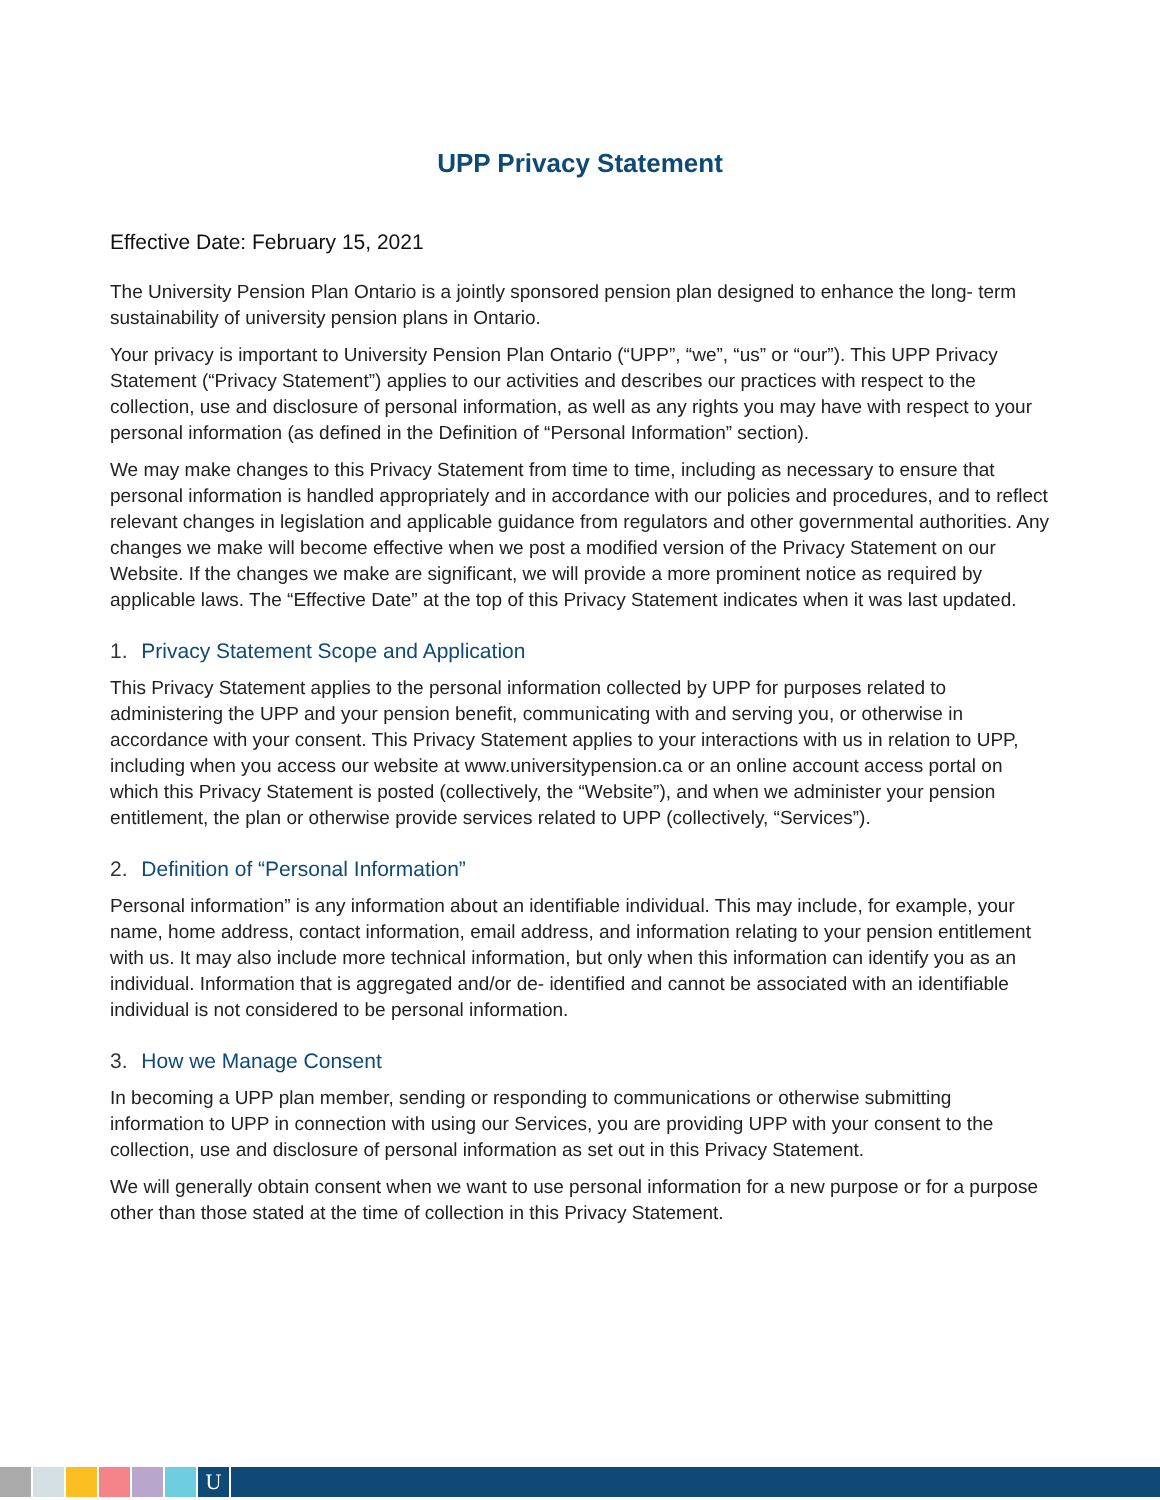UPP Privacy Statement
Effective Date: February 15, 2021
The University Pension Plan Ontario is a jointly sponsored pension plan designed to enhance the long- term sustainability of university pension plans in Ontario.
Your privacy is important to University Pension Plan Ontario (“UPP”, “we”, “us” or “our”). This UPP Privacy Statement (“Privacy Statement”) applies to our activities and describes our practices with respect to the collection, use and disclosure of personal information, as well as any rights you may have with respect to your personal information (as defined in the Definition of “Personal Information” section).
We may make changes to this Privacy Statement from time to time, including as necessary to ensure that personal information is handled appropriately and in accordance with our policies and procedures, and to reflect relevant changes in legislation and applicable guidance from regulators and other governmental authorities. Any changes we make will become effective when we post a modified version of the Privacy Statement on our Website. If the changes we make are significant, we will provide a more prominent notice as required by applicable laws. The “Effective Date” at the top of this Privacy Statement indicates when it was last updated.
1. Privacy Statement Scope and Application
This Privacy Statement applies to the personal information collected by UPP for purposes related to administering the UPP and your pension benefit, communicating with and serving you, or otherwise in accordance with your consent. This Privacy Statement applies to your interactions with us in relation to UPP, including when you access our website at www.universitypension.ca or an online account access portal on which this Privacy Statement is posted (collectively, the “Website”), and when we administer your pension entitlement, the plan or otherwise provide services related to UPP (collectively, “Services”).
2. Definition of “Personal Information”
Personal information” is any information about an identifiable individual. This may include, for example, your name, home address, contact information, email address, and information relating to your pension entitlement with us. It may also include more technical information, but only when this information can identify you as an individual. Information that is aggregated and/or de- identified and cannot be associated with an identifiable individual is not considered to be personal information.
3. How we Manage Consent
In becoming a UPP plan member, sending or responding to communications or otherwise submitting information to UPP in connection with using our Services, you are providing UPP with your consent to the collection, use and disclosure of personal information as set out in this Privacy Statement.
We will generally obtain consent when we want to use personal information for a new purpose or for a purpose other than those stated at the time of collection in this Privacy Statement.
U